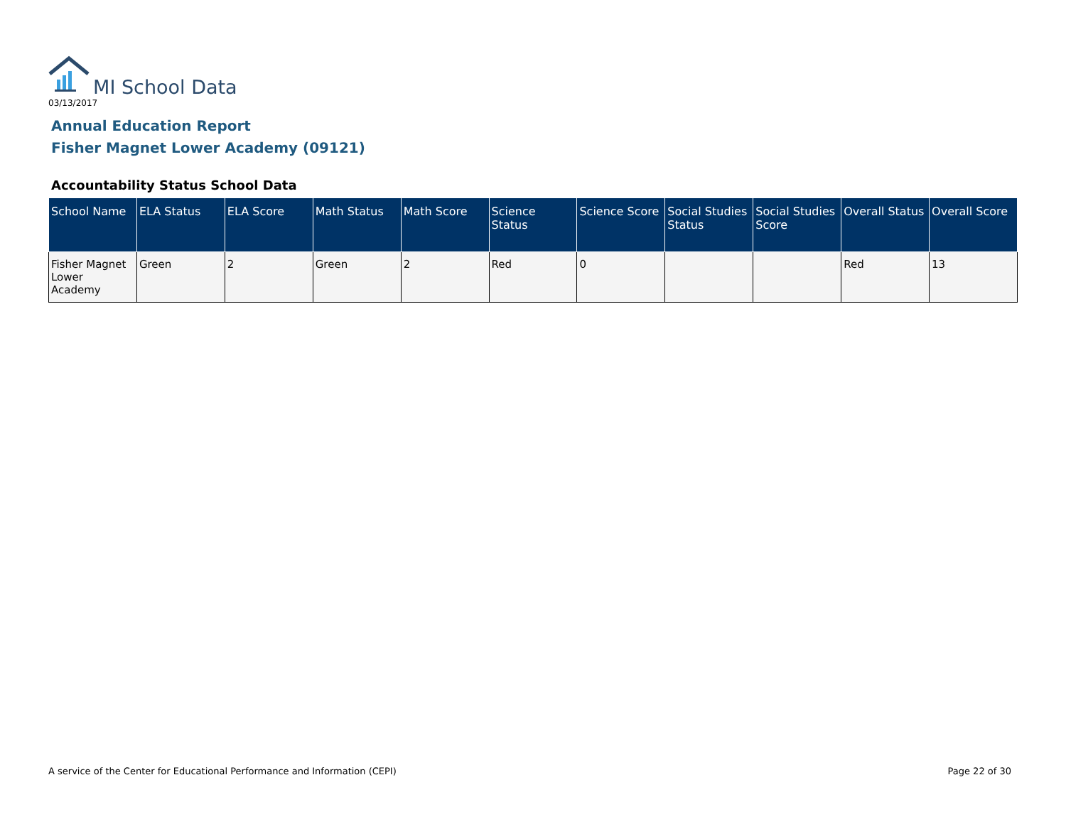MI School Data
03/13/2017
Annual Education Report
Fisher Magnet Lower Academy (09121)
Accountability Status School Data
| School Name | ELA Status | ELA Score | Math Status | Math Score | Science Status | Science Score | Social Studies Status | Social Studies Score | Overall Status | Overall Score |
| --- | --- | --- | --- | --- | --- | --- | --- | --- | --- | --- |
| Fisher Magnet Lower Academy | Green | 2 | Green | 2 | Red | 0 | | | Red | 13 |
A service of the Center for Educational Performance and Information (CEPI)
Page 22 of 30